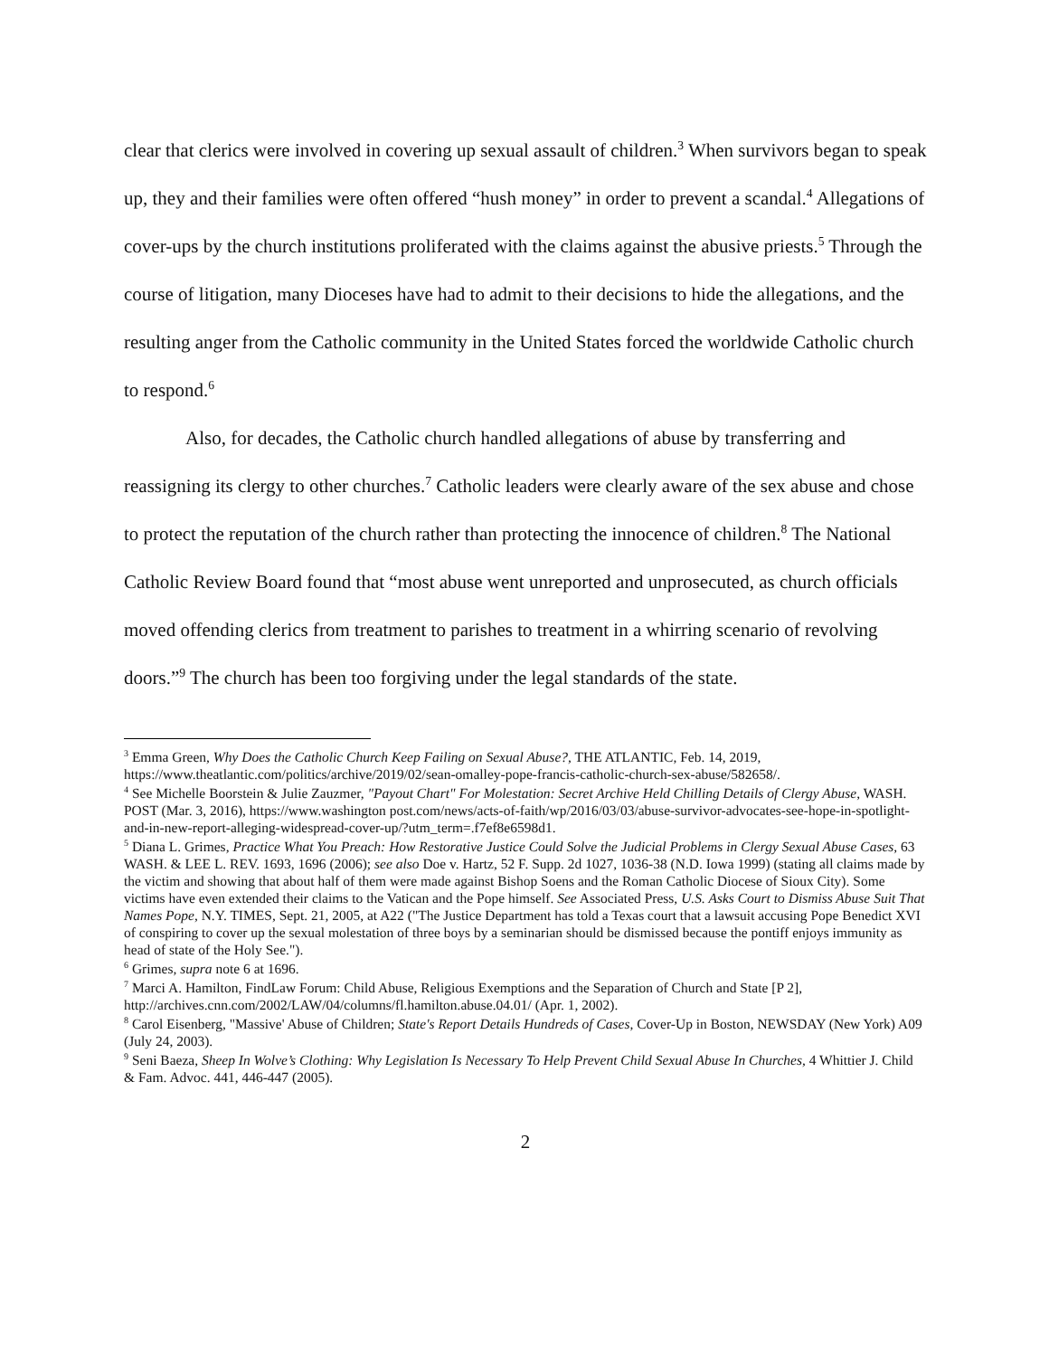clear that clerics were involved in covering up sexual assault of children.<sup>3</sup> When survivors began to speak up, they and their families were often offered “hush money” in order to prevent a scandal.<sup>4</sup> Allegations of cover-ups by the church institutions proliferated with the claims against the abusive priests.<sup>5</sup> Through the course of litigation, many Dioceses have had to admit to their decisions to hide the allegations, and the resulting anger from the Catholic community in the United States forced the worldwide Catholic church to respond.<sup>6</sup>
Also, for decades, the Catholic church handled allegations of abuse by transferring and reassigning its clergy to other churches.<sup>7</sup> Catholic leaders were clearly aware of the sex abuse and chose to protect the reputation of the church rather than protecting the innocence of children.<sup>8</sup> The National Catholic Review Board found that “most abuse went unreported and unprosecuted, as church officials moved offending clerics from treatment to parishes to treatment in a whirring scenario of revolving doors.”<sup>9</sup> The church has been too forgiving under the legal standards of the state.
<sup>3</sup> Emma Green, Why Does the Catholic Church Keep Failing on Sexual Abuse?, THE ATLANTIC, Feb. 14, 2019, https://www.theatlantic.com/politics/archive/2019/02/sean-omalley-pope-francis-catholic-church-sex-abuse/582658/.
<sup>4</sup> See Michelle Boorstein & Julie Zauzmer, "Payout Chart" For Molestation: Secret Archive Held Chilling Details of Clergy Abuse, WASH. POST (Mar. 3, 2016), https://www.washington post.com/news/acts-of-faith/wp/2016/03/03/abuse-survivor-advocates-see-hope-in-spotlight-and-in-new-report-alleging-widespread-cover-up/?utm_term=.f7ef8e6598d1.
<sup>5</sup> Diana L. Grimes, Practice What You Preach: How Restorative Justice Could Solve the Judicial Problems in Clergy Sexual Abuse Cases, 63 WASH. & LEE L. REV. 1693, 1696 (2006); see also Doe v. Hartz, 52 F. Supp. 2d 1027, 1036-38 (N.D. Iowa 1999) (stating all claims made by the victim and showing that about half of them were made against Bishop Soens and the Roman Catholic Diocese of Sioux City). Some victims have even extended their claims to the Vatican and the Pope himself. See Associated Press, U.S. Asks Court to Dismiss Abuse Suit That Names Pope, N.Y. TIMES, Sept. 21, 2005, at A22 ("The Justice Department has told a Texas court that a lawsuit accusing Pope Benedict XVI of conspiring to cover up the sexual molestation of three boys by a seminarian should be dismissed because the pontiff enjoys immunity as head of state of the Holy See.").
<sup>6</sup> Grimes, supra note 6 at 1696.
<sup>7</sup> Marci A. Hamilton, FindLaw Forum: Child Abuse, Religious Exemptions and the Separation of Church and State [P 2], http://archives.cnn.com/2002/LAW/04/columns/fl.hamilton.abuse.04.01/ (Apr. 1, 2002).
<sup>8</sup> Carol Eisenberg, "Massive' Abuse of Children; State's Report Details Hundreds of Cases, Cover-Up in Boston, NEWSDAY (New York) A09 (July 24, 2003).
<sup>9</sup> Seni Baeza, Sheep In Wolve’s Clothing: Why Legislation Is Necessary To Help Prevent Child Sexual Abuse In Churches, 4 Whittier J. Child & Fam. Advoc. 441, 446-447 (2005).
2